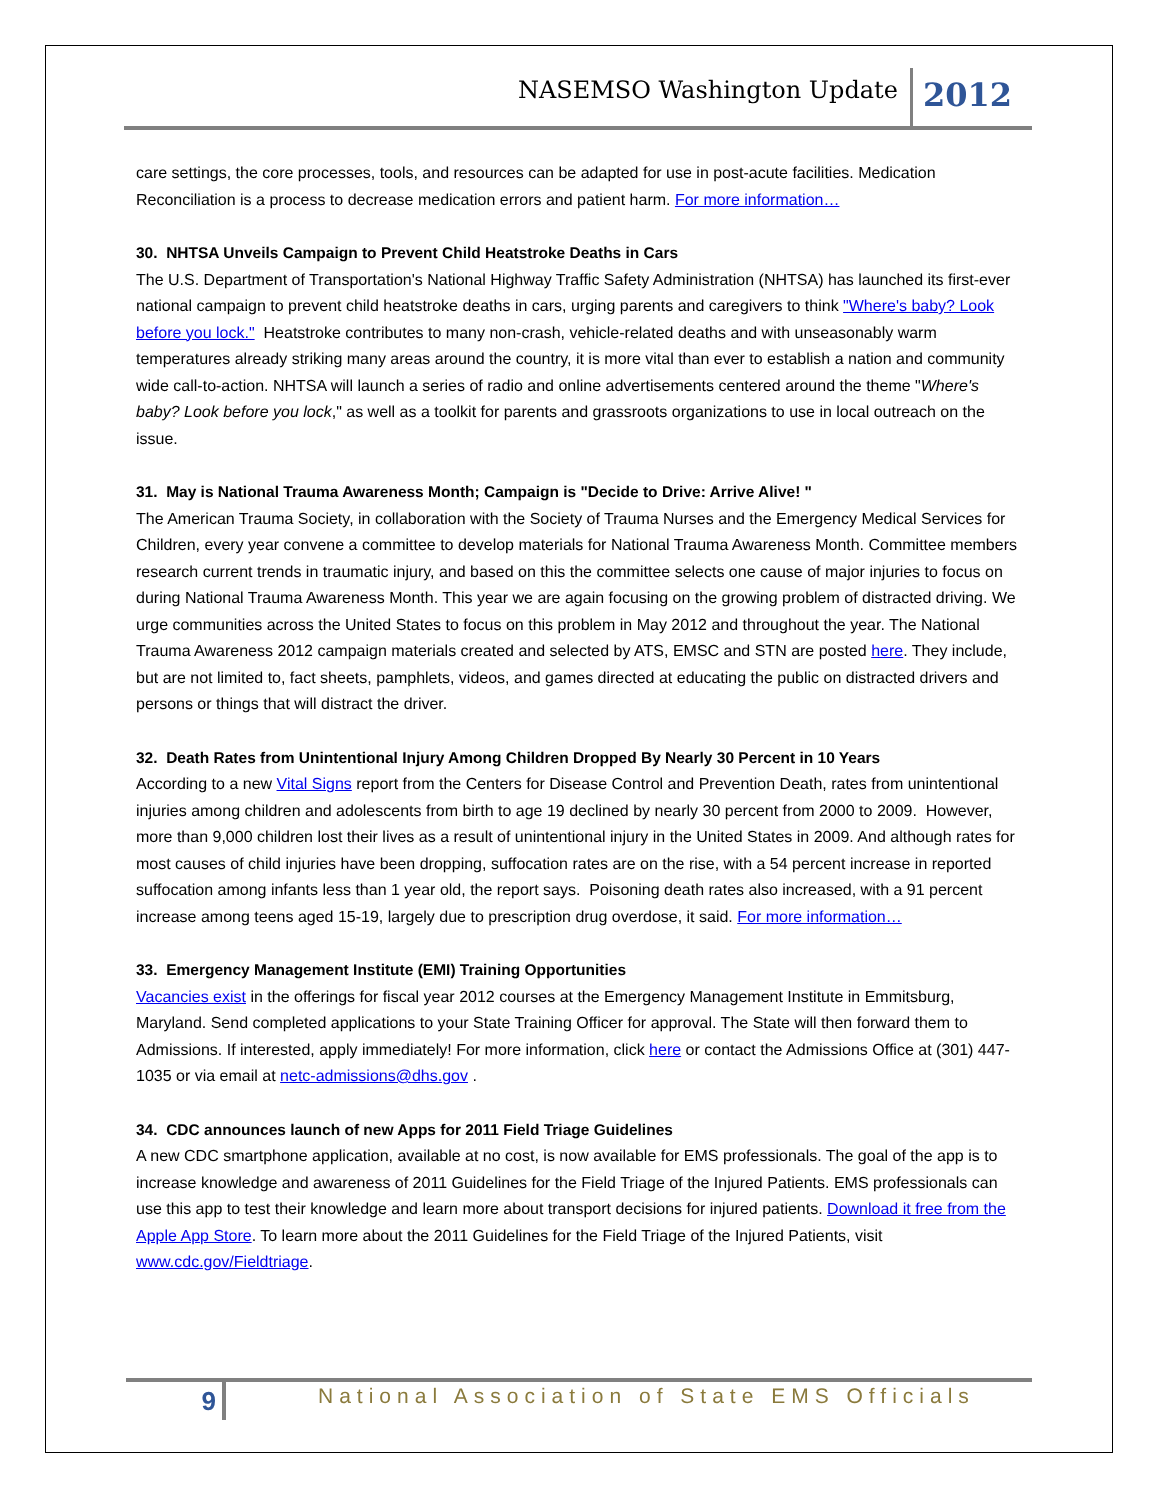NASEMSO Washington Update
2012
care settings, the core processes, tools, and resources can be adapted for use in post-acute facilities. Medication Reconciliation is a process to decrease medication errors and patient harm. For more information…
30. NHTSA Unveils Campaign to Prevent Child Heatstroke Deaths in Cars
The U.S. Department of Transportation's National Highway Traffic Safety Administration (NHTSA) has launched its first-ever national campaign to prevent child heatstroke deaths in cars, urging parents and caregivers to think "Where's baby? Look before you lock." Heatstroke contributes to many non-crash, vehicle-related deaths and with unseasonably warm temperatures already striking many areas around the country, it is more vital than ever to establish a nation and community wide call-to-action. NHTSA will launch a series of radio and online advertisements centered around the theme "Where's baby? Look before you lock," as well as a toolkit for parents and grassroots organizations to use in local outreach on the issue.
31. May is National Trauma Awareness Month; Campaign is "Decide to Drive: Arrive Alive! "
The American Trauma Society, in collaboration with the Society of Trauma Nurses and the Emergency Medical Services for Children, every year convene a committee to develop materials for National Trauma Awareness Month. Committee members research current trends in traumatic injury, and based on this the committee selects one cause of major injuries to focus on during National Trauma Awareness Month. This year we are again focusing on the growing problem of distracted driving. We urge communities across the United States to focus on this problem in May 2012 and throughout the year. The National Trauma Awareness 2012 campaign materials created and selected by ATS, EMSC and STN are posted here. They include, but are not limited to, fact sheets, pamphlets, videos, and games directed at educating the public on distracted drivers and persons or things that will distract the driver.
32. Death Rates from Unintentional Injury Among Children Dropped By Nearly 30 Percent in 10 Years
According to a new Vital Signs report from the Centers for Disease Control and Prevention Death, rates from unintentional injuries among children and adolescents from birth to age 19 declined by nearly 30 percent from 2000 to 2009. However, more than 9,000 children lost their lives as a result of unintentional injury in the United States in 2009. And although rates for most causes of child injuries have been dropping, suffocation rates are on the rise, with a 54 percent increase in reported suffocation among infants less than 1 year old, the report says. Poisoning death rates also increased, with a 91 percent increase among teens aged 15-19, largely due to prescription drug overdose, it said. For more information…
33. Emergency Management Institute (EMI) Training Opportunities
Vacancies exist in the offerings for fiscal year 2012 courses at the Emergency Management Institute in Emmitsburg, Maryland. Send completed applications to your State Training Officer for approval. The State will then forward them to Admissions. If interested, apply immediately! For more information, click here or contact the Admissions Office at (301) 447-1035 or via email at netc-admissions@dhs.gov .
34. CDC announces launch of new Apps for 2011 Field Triage Guidelines
A new CDC smartphone application, available at no cost, is now available for EMS professionals. The goal of the app is to increase knowledge and awareness of 2011 Guidelines for the Field Triage of the Injured Patients. EMS professionals can use this app to test their knowledge and learn more about transport decisions for injured patients. Download it free from the Apple App Store. To learn more about the 2011 Guidelines for the Field Triage of the Injured Patients, visit www.cdc.gov/Fieldtriage.
9
National Association of State EMS Officials